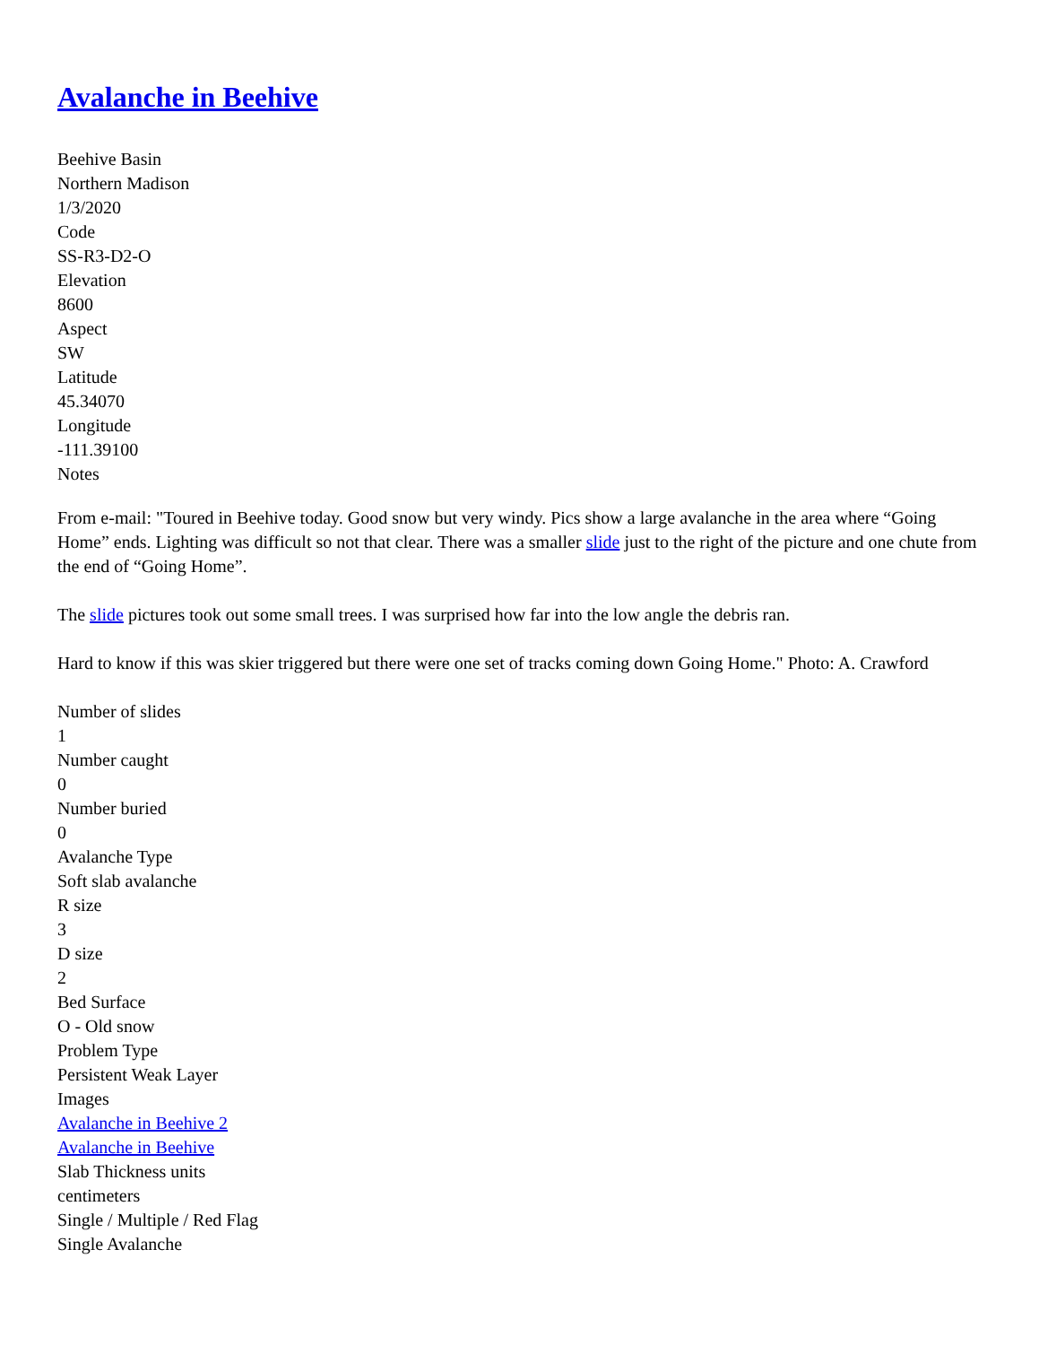Avalanche in Beehive
Beehive Basin
Northern Madison
1/3/2020
Code
SS-R3-D2-O
Elevation
8600
Aspect
SW
Latitude
45.34070
Longitude
-111.39100
Notes
From e-mail: "Toured in Beehive today. Good snow but very windy. Pics show a large avalanche in the area where “Going Home” ends. Lighting was difficult so not that clear. There was a smaller slide just to the right of the picture and one chute from the end of “Going Home”.
The slide pictures took out some small trees. I was surprised how far into the low angle the debris ran.
Hard to know if this was skier triggered but there were one set of tracks coming down Going Home." Photo: A. Crawford
Number of slides
1
Number caught
0
Number buried
0
Avalanche Type
Soft slab avalanche
R size
3
D size
2
Bed Surface
O - Old snow
Problem Type
Persistent Weak Layer
Images
Avalanche in Beehive 2
Avalanche in Beehive
Slab Thickness units
centimeters
Single / Multiple / Red Flag
Single Avalanche